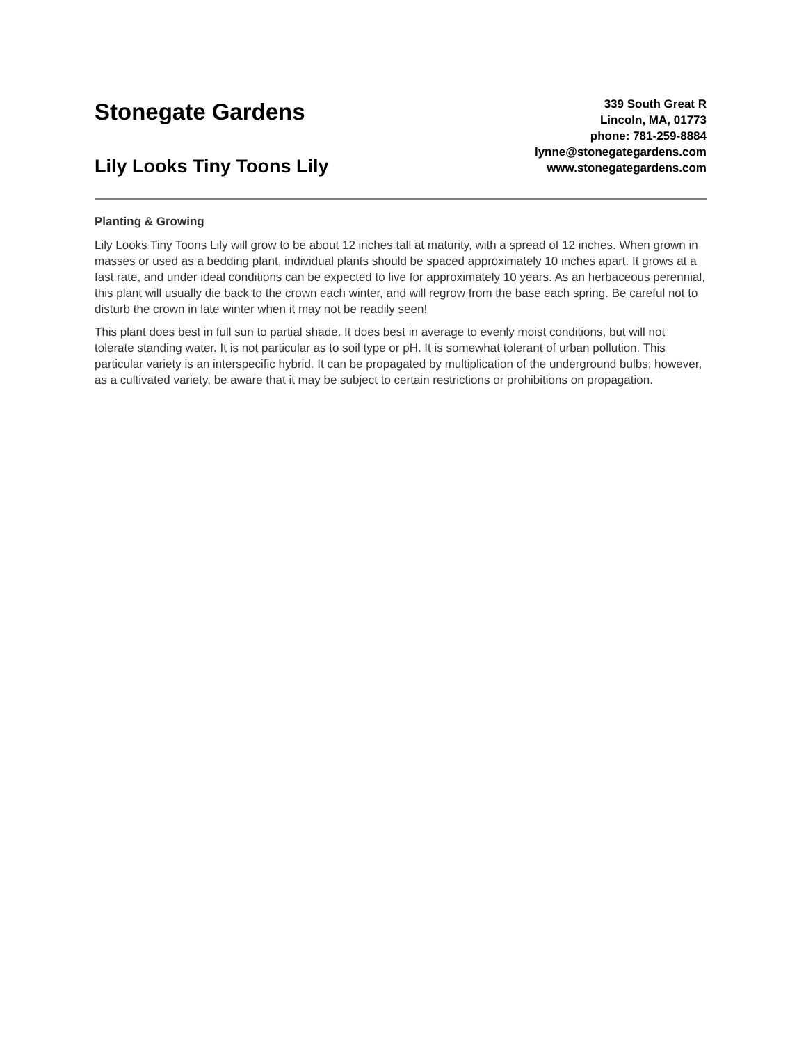Stonegate Gardens
Lily Looks Tiny Toons Lily
339 South Great R
Lincoln, MA, 01773
phone: 781-259-8884
lynne@stonegategardens.com
www.stonegategardens.com
Planting & Growing
Lily Looks Tiny Toons Lily will grow to be about 12 inches tall at maturity, with a spread of 12 inches. When grown in masses or used as a bedding plant, individual plants should be spaced approximately 10 inches apart. It grows at a fast rate, and under ideal conditions can be expected to live for approximately 10 years. As an herbaceous perennial, this plant will usually die back to the crown each winter, and will regrow from the base each spring. Be careful not to disturb the crown in late winter when it may not be readily seen!
This plant does best in full sun to partial shade. It does best in average to evenly moist conditions, but will not tolerate standing water. It is not particular as to soil type or pH. It is somewhat tolerant of urban pollution. This particular variety is an interspecific hybrid. It can be propagated by multiplication of the underground bulbs; however, as a cultivated variety, be aware that it may be subject to certain restrictions or prohibitions on propagation.